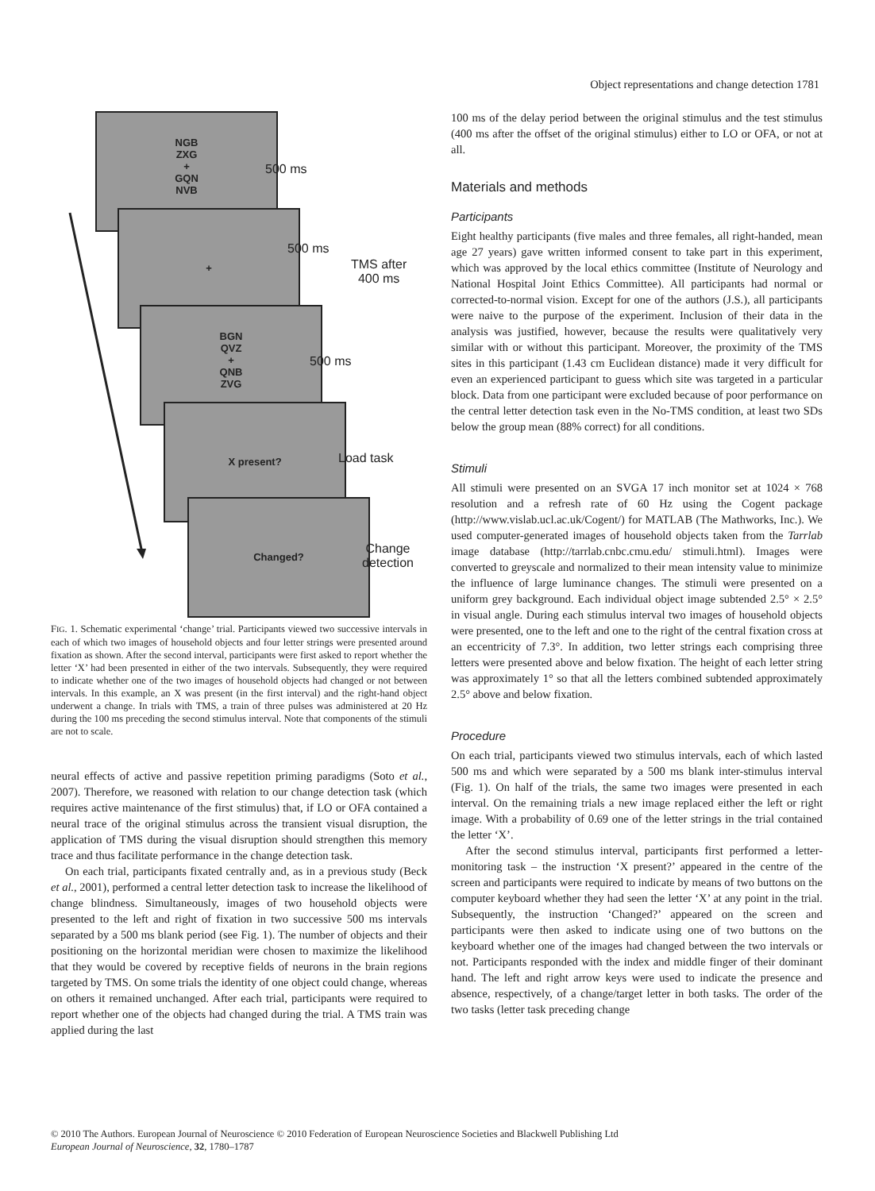Object representations and change detection 1781
NGB
ZXG
+
GQN
NVB
500 ms
+
500 ms
TMS after
400 ms
BGN
QVZ
+
QNB
ZVG
500 ms
X present?
Load task
Changed?
Change
detection
FIG. 1. Schematic experimental ‘change’ trial. Participants viewed two successive intervals in each of which two images of household objects and four letter strings were presented around fixation as shown. After the second interval, participants were first asked to report whether the letter ‘X’ had been presented in either of the two intervals. Subsequently, they were required to indicate whether one of the two images of household objects had changed or not between intervals. In this example, an X was present (in the first interval) and the right-hand object underwent a change. In trials with TMS, a train of three pulses was administered at 20 Hz during the 100 ms preceding the second stimulus interval. Note that components of the stimuli are not to scale.
neural effects of active and passive repetition priming paradigms (Soto et al., 2007). Therefore, we reasoned with relation to our change detection task (which requires active maintenance of the first stimulus) that, if LO or OFA contained a neural trace of the original stimulus across the transient visual disruption, the application of TMS during the visual disruption should strengthen this memory trace and thus facilitate performance in the change detection task.
On each trial, participants fixated centrally and, as in a previous study (Beck et al., 2001), performed a central letter detection task to increase the likelihood of change blindness. Simultaneously, images of two household objects were presented to the left and right of fixation in two successive 500 ms intervals separated by a 500 ms blank period (see Fig. 1). The number of objects and their positioning on the horizontal meridian were chosen to maximize the likelihood that they would be covered by receptive fields of neurons in the brain regions targeted by TMS. On some trials the identity of one object could change, whereas on others it remained unchanged. After each trial, participants were required to report whether one of the objects had changed during the trial. A TMS train was applied during the last
100 ms of the delay period between the original stimulus and the test stimulus (400 ms after the offset of the original stimulus) either to LO or OFA, or not at all.
Materials and methods
Participants
Eight healthy participants (five males and three females, all right-handed, mean age 27 years) gave written informed consent to take part in this experiment, which was approved by the local ethics committee (Institute of Neurology and National Hospital Joint Ethics Committee). All participants had normal or corrected-to-normal vision. Except for one of the authors (J.S.), all participants were naive to the purpose of the experiment. Inclusion of their data in the analysis was justified, however, because the results were qualitatively very similar with or without this participant. Moreover, the proximity of the TMS sites in this participant (1.43 cm Euclidean distance) made it very difficult for even an experienced participant to guess which site was targeted in a particular block. Data from one participant were excluded because of poor performance on the central letter detection task even in the No-TMS condition, at least two SDs below the group mean (88% correct) for all conditions.
Stimuli
All stimuli were presented on an SVGA 17 inch monitor set at 1024 × 768 resolution and a refresh rate of 60 Hz using the Cogent package (http://www.vislab.ucl.ac.uk/Cogent/) for MATLAB (The Mathworks, Inc.). We used computer-generated images of household objects taken from the Tarrlab image database (http://tarrlab.cnbc.cmu.edu/ stimuli.html). Images were converted to greyscale and normalized to their mean intensity value to minimize the influence of large luminance changes. The stimuli were presented on a uniform grey background. Each individual object image subtended 2.5° × 2.5° in visual angle. During each stimulus interval two images of household objects were presented, one to the left and one to the right of the central fixation cross at an eccentricity of 7.3°. In addition, two letter strings each comprising three letters were presented above and below fixation. The height of each letter string was approximately 1° so that all the letters combined subtended approximately 2.5° above and below fixation.
Procedure
On each trial, participants viewed two stimulus intervals, each of which lasted 500 ms and which were separated by a 500 ms blank inter-stimulus interval (Fig. 1). On half of the trials, the same two images were presented in each interval. On the remaining trials a new image replaced either the left or right image. With a probability of 0.69 one of the letter strings in the trial contained the letter ‘X’.
After the second stimulus interval, participants first performed a letter-monitoring task – the instruction ‘X present?’ appeared in the centre of the screen and participants were required to indicate by means of two buttons on the computer keyboard whether they had seen the letter ‘X’ at any point in the trial. Subsequently, the instruction ‘Changed?’ appeared on the screen and participants were then asked to indicate using one of two buttons on the keyboard whether one of the images had changed between the two intervals or not. Participants responded with the index and middle finger of their dominant hand. The left and right arrow keys were used to indicate the presence and absence, respectively, of a change/target letter in both tasks. The order of the two tasks (letter task preceding change
© 2010 The Authors. European Journal of Neuroscience © 2010 Federation of European Neuroscience Societies and Blackwell Publishing Ltd
European Journal of Neuroscience, 32, 1780–1787